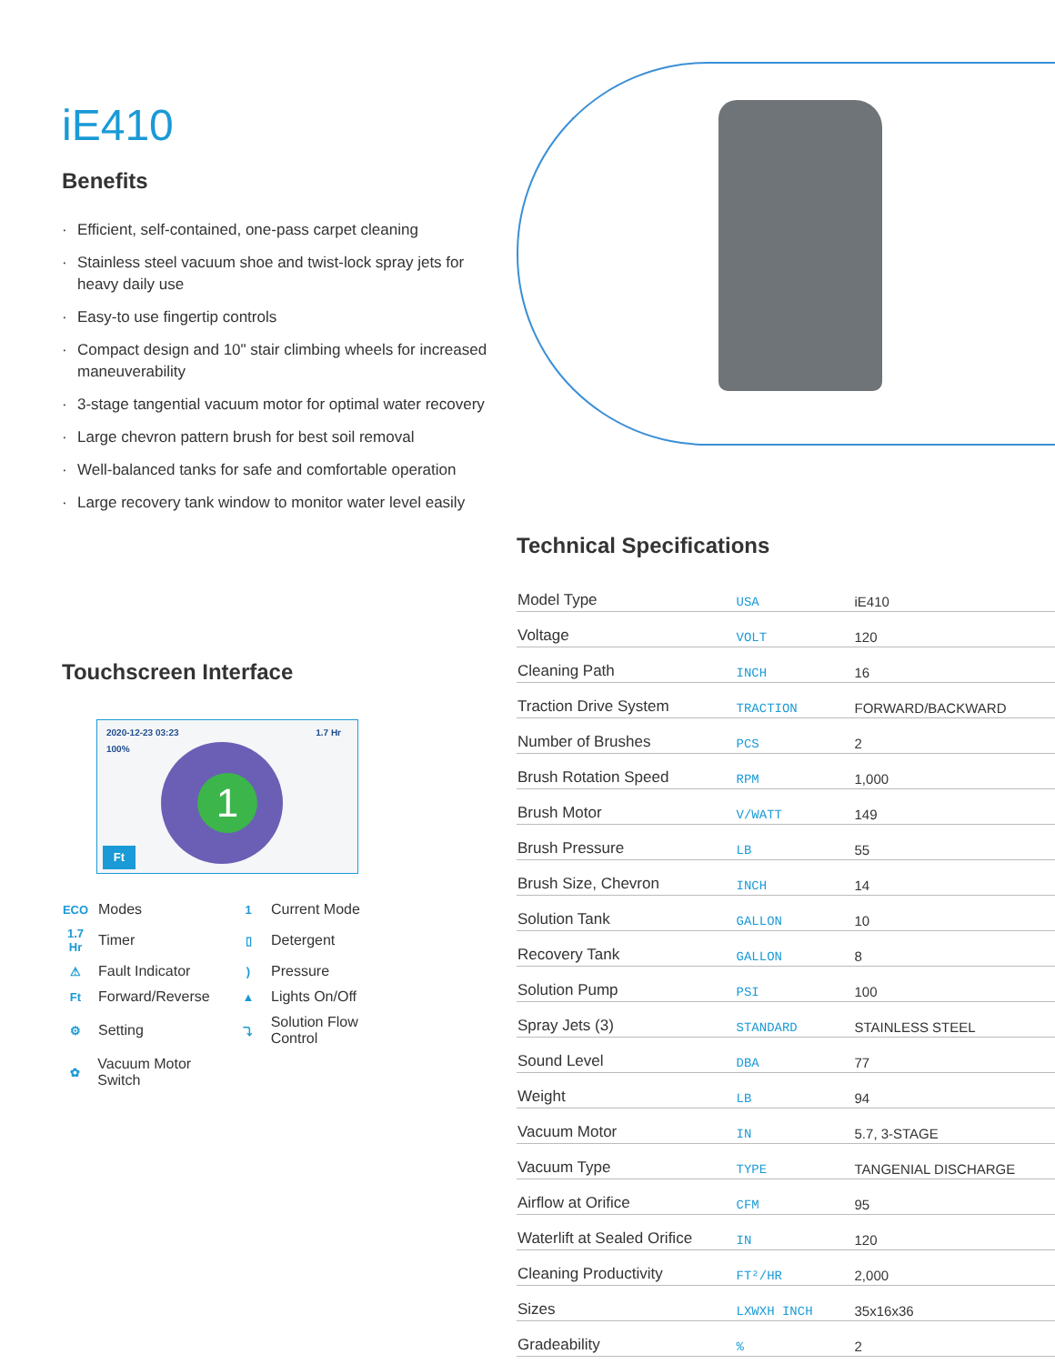iE410
Benefits
· Efficient, self-contained, one-pass carpet cleaning
· Stainless steel vacuum shoe and twist-lock spray jets for heavy daily use
· Easy-to use fingertip controls
· Compact design and 10" stair climbing wheels for increased maneuverability
· 3-stage tangential vacuum motor for optimal water recovery
· Large chevron pattern brush for best soil removal
· Well-balanced tanks for safe and comfortable operation
· Large recovery tank window to monitor water level easily
Touchscreen Interface
2020-12-23 03:23 1.7 Hr
100%
1
Ft
ECO Modes
1 Current Mode
1.7 Hr Timer
▯ Detergent
⚠ Fault Indicator
) Pressure
Ft Forward/Reverse
▲ Lights On/Off
⚙ Setting
⤵ Solution Flow Control
✿ Vacuum Motor Switch
Technical Specifications
| Model Type | USA | iE410 |
| Voltage | VOLT | 120 |
| Cleaning Path | INCH | 16 |
| Traction Drive System | TRACTION | FORWARD/BACKWARD |
| Number of Brushes | PCS | 2 |
| Brush Rotation Speed | RPM | 1,000 |
| Brush Motor | V/WATT | 149 |
| Brush Pressure | LB | 55 |
| Brush Size, Chevron | INCH | 14 |
| Solution Tank | GALLON | 10 |
| Recovery Tank | GALLON | 8 |
| Solution Pump | PSI | 100 |
| Spray Jets (3) | STANDARD | STAINLESS STEEL |
| Sound Level | DBA | 77 |
| Weight | LB | 94 |
| Vacuum Motor | IN | 5.7, 3-STAGE |
| Vacuum Type | TYPE | TANGENIAL DISCHARGE |
| Airflow at Orifice | CFM | 95 |
| Waterlift at Sealed Orifice | IN | 120 |
| Cleaning Productivity | FT²/HR | 2,000 |
| Sizes | LXWXH INCH | 35x16x36 |
| Gradeability | % | 2 |